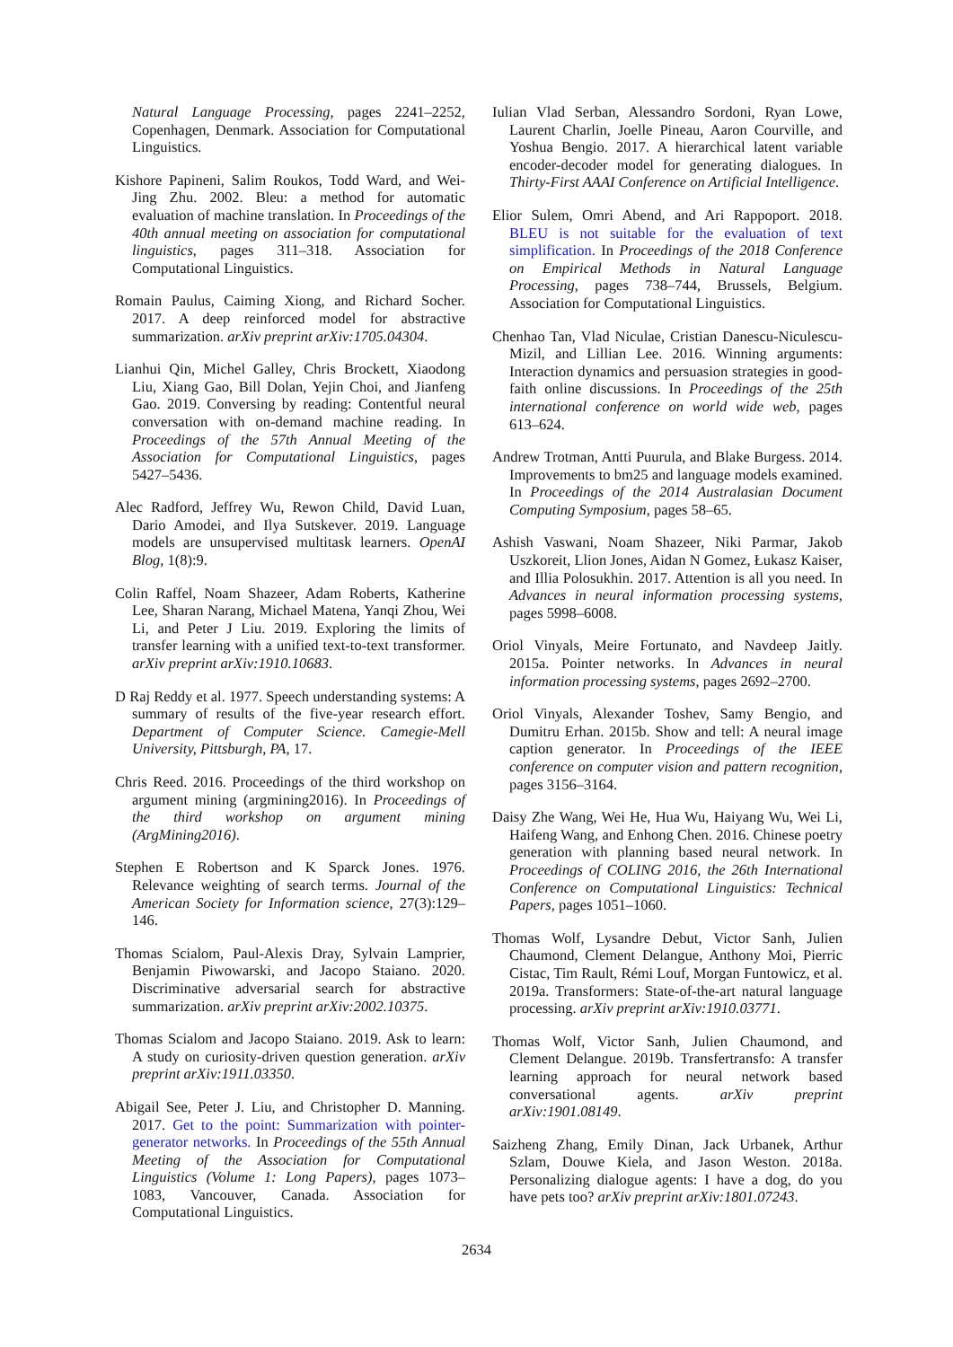Natural Language Processing, pages 2241–2252, Copenhagen, Denmark. Association for Computational Linguistics.
Kishore Papineni, Salim Roukos, Todd Ward, and Wei-Jing Zhu. 2002. Bleu: a method for automatic evaluation of machine translation. In Proceedings of the 40th annual meeting on association for computational linguistics, pages 311–318. Association for Computational Linguistics.
Romain Paulus, Caiming Xiong, and Richard Socher. 2017. A deep reinforced model for abstractive summarization. arXiv preprint arXiv:1705.04304.
Lianhui Qin, Michel Galley, Chris Brockett, Xiaodong Liu, Xiang Gao, Bill Dolan, Yejin Choi, and Jianfeng Gao. 2019. Conversing by reading: Contentful neural conversation with on-demand machine reading. In Proceedings of the 57th Annual Meeting of the Association for Computational Linguistics, pages 5427–5436.
Alec Radford, Jeffrey Wu, Rewon Child, David Luan, Dario Amodei, and Ilya Sutskever. 2019. Language models are unsupervised multitask learners. OpenAI Blog, 1(8):9.
Colin Raffel, Noam Shazeer, Adam Roberts, Katherine Lee, Sharan Narang, Michael Matena, Yanqi Zhou, Wei Li, and Peter J Liu. 2019. Exploring the limits of transfer learning with a unified text-to-text transformer. arXiv preprint arXiv:1910.10683.
D Raj Reddy et al. 1977. Speech understanding systems: A summary of results of the five-year research effort. Department of Computer Science. Camegie-Mell University, Pittsburgh, PA, 17.
Chris Reed. 2016. Proceedings of the third workshop on argument mining (argmining2016). In Proceedings of the third workshop on argument mining (ArgMining2016).
Stephen E Robertson and K Sparck Jones. 1976. Relevance weighting of search terms. Journal of the American Society for Information science, 27(3):129–146.
Thomas Scialom, Paul-Alexis Dray, Sylvain Lamprier, Benjamin Piwowarski, and Jacopo Staiano. 2020. Discriminative adversarial search for abstractive summarization. arXiv preprint arXiv:2002.10375.
Thomas Scialom and Jacopo Staiano. 2019. Ask to learn: A study on curiosity-driven question generation. arXiv preprint arXiv:1911.03350.
Abigail See, Peter J. Liu, and Christopher D. Manning. 2017. Get to the point: Summarization with pointer-generator networks. In Proceedings of the 55th Annual Meeting of the Association for Computational Linguistics (Volume 1: Long Papers), pages 1073–1083, Vancouver, Canada. Association for Computational Linguistics.
Iulian Vlad Serban, Alessandro Sordoni, Ryan Lowe, Laurent Charlin, Joelle Pineau, Aaron Courville, and Yoshua Bengio. 2017. A hierarchical latent variable encoder-decoder model for generating dialogues. In Thirty-First AAAI Conference on Artificial Intelligence.
Elior Sulem, Omri Abend, and Ari Rappoport. 2018. BLEU is not suitable for the evaluation of text simplification. In Proceedings of the 2018 Conference on Empirical Methods in Natural Language Processing, pages 738–744, Brussels, Belgium. Association for Computational Linguistics.
Chenhao Tan, Vlad Niculae, Cristian Danescu-Niculescu-Mizil, and Lillian Lee. 2016. Winning arguments: Interaction dynamics and persuasion strategies in good-faith online discussions. In Proceedings of the 25th international conference on world wide web, pages 613–624.
Andrew Trotman, Antti Puurula, and Blake Burgess. 2014. Improvements to bm25 and language models examined. In Proceedings of the 2014 Australasian Document Computing Symposium, pages 58–65.
Ashish Vaswani, Noam Shazeer, Niki Parmar, Jakob Uszkoreit, Llion Jones, Aidan N Gomez, Łukasz Kaiser, and Illia Polosukhin. 2017. Attention is all you need. In Advances in neural information processing systems, pages 5998–6008.
Oriol Vinyals, Meire Fortunato, and Navdeep Jaitly. 2015a. Pointer networks. In Advances in neural information processing systems, pages 2692–2700.
Oriol Vinyals, Alexander Toshev, Samy Bengio, and Dumitru Erhan. 2015b. Show and tell: A neural image caption generator. In Proceedings of the IEEE conference on computer vision and pattern recognition, pages 3156–3164.
Daisy Zhe Wang, Wei He, Hua Wu, Haiyang Wu, Wei Li, Haifeng Wang, and Enhong Chen. 2016. Chinese poetry generation with planning based neural network. In Proceedings of COLING 2016, the 26th International Conference on Computational Linguistics: Technical Papers, pages 1051–1060.
Thomas Wolf, Lysandre Debut, Victor Sanh, Julien Chaumond, Clement Delangue, Anthony Moi, Pierric Cistac, Tim Rault, Rémi Louf, Morgan Funtowicz, et al. 2019a. Transformers: State-of-the-art natural language processing. arXiv preprint arXiv:1910.03771.
Thomas Wolf, Victor Sanh, Julien Chaumond, and Clement Delangue. 2019b. Transfertransfo: A transfer learning approach for neural network based conversational agents. arXiv preprint arXiv:1901.08149.
Saizheng Zhang, Emily Dinan, Jack Urbanek, Arthur Szlam, Douwe Kiela, and Jason Weston. 2018a. Personalizing dialogue agents: I have a dog, do you have pets too? arXiv preprint arXiv:1801.07243.
2634